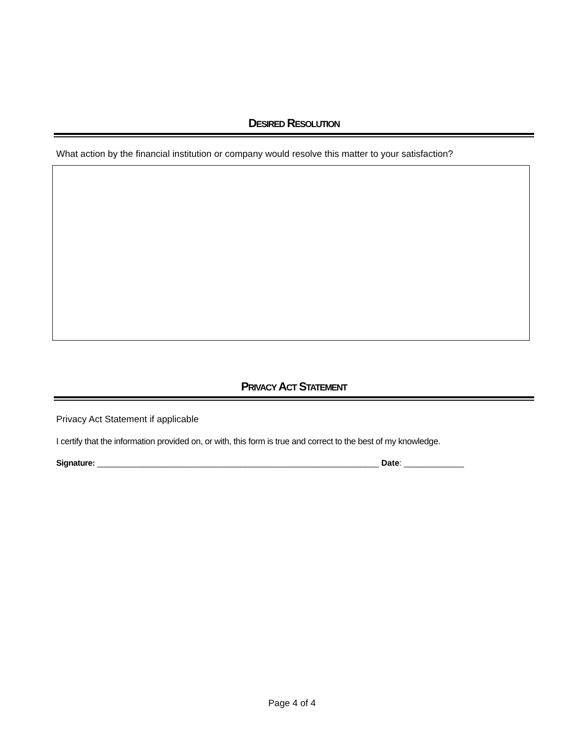DESIRED RESOLUTION
What action by the financial institution or company would resolve this matter to your satisfaction?
PRIVACY ACT STATEMENT
Privacy Act Statement if applicable
I certify that the information provided on, or with, this form is true and correct to the best of my knowledge.
Signature: _____________________________________________________________ Date: _____________
Page 4 of 4